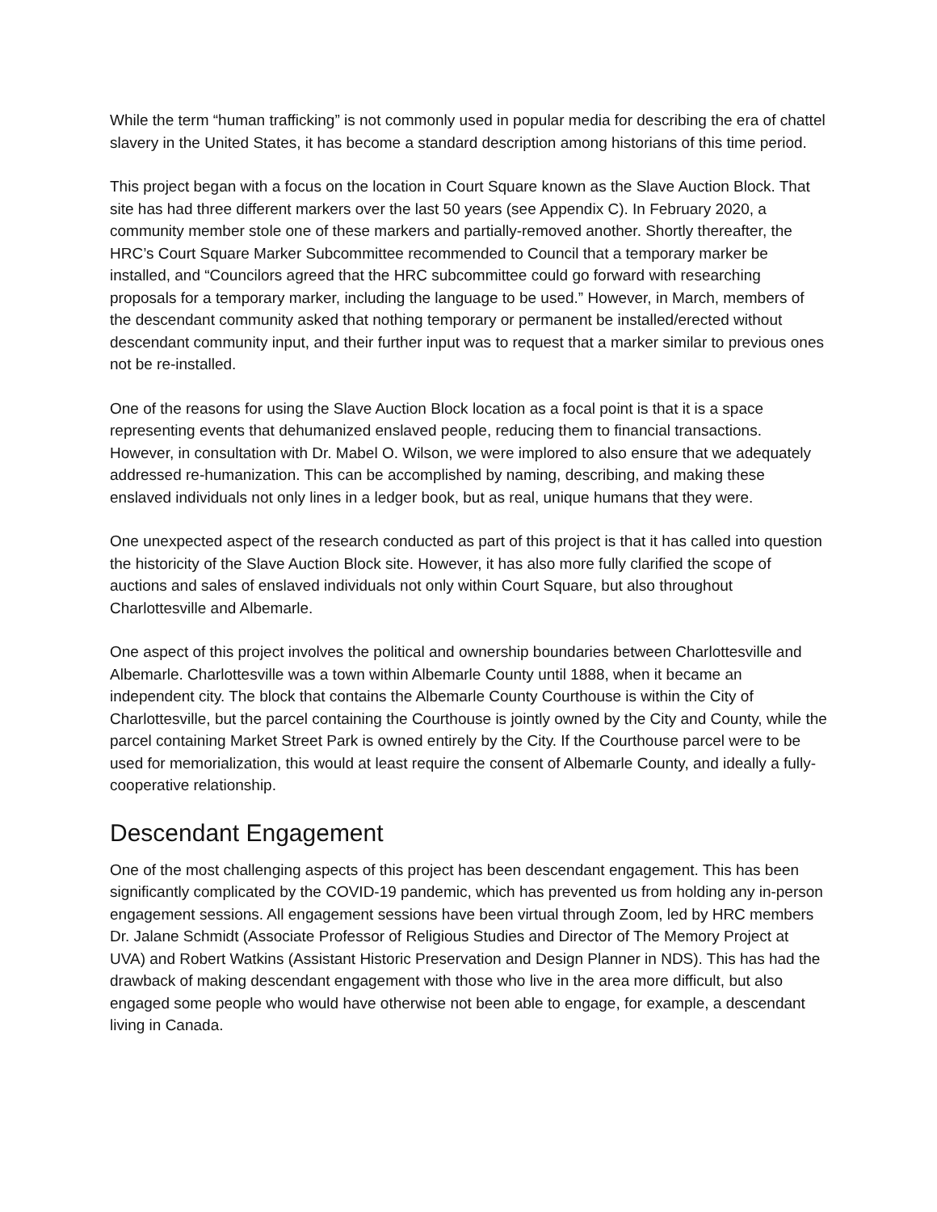While the term “human trafficking” is not commonly used in popular media for describing the era of chattel slavery in the United States, it has become a standard description among historians of this time period.
This project began with a focus on the location in Court Square known as the Slave Auction Block. That site has had three different markers over the last 50 years (see Appendix C). In February 2020, a community member stole one of these markers and partially-removed another. Shortly thereafter, the HRC’s Court Square Marker Subcommittee recommended to Council that a temporary marker be installed, and “Councilors agreed that the HRC subcommittee could go forward with researching proposals for a temporary marker, including the language to be used.” However, in March, members of the descendant community asked that nothing temporary or permanent be installed/erected without descendant community input, and their further input was to request that a marker similar to previous ones not be re-installed.
One of the reasons for using the Slave Auction Block location as a focal point is that it is a space representing events that dehumanized enslaved people, reducing them to financial transactions. However, in consultation with Dr. Mabel O. Wilson, we were implored to also ensure that we adequately addressed re-humanization. This can be accomplished by naming, describing, and making these enslaved individuals not only lines in a ledger book, but as real, unique humans that they were.
One unexpected aspect of the research conducted as part of this project is that it has called into question the historicity of the Slave Auction Block site. However, it has also more fully clarified the scope of auctions and sales of enslaved individuals not only within Court Square, but also throughout Charlottesville and Albemarle.
One aspect of this project involves the political and ownership boundaries between Charlottesville and Albemarle. Charlottesville was a town within Albemarle County until 1888, when it became an independent city. The block that contains the Albemarle County Courthouse is within the City of Charlottesville, but the parcel containing the Courthouse is jointly owned by the City and County, while the parcel containing Market Street Park is owned entirely by the City. If the Courthouse parcel were to be used for memorialization, this would at least require the consent of Albemarle County, and ideally a fully-cooperative relationship.
Descendant Engagement
One of the most challenging aspects of this project has been descendant engagement. This has been significantly complicated by the COVID-19 pandemic, which has prevented us from holding any in-person engagement sessions. All engagement sessions have been virtual through Zoom, led by HRC members Dr. Jalane Schmidt (Associate Professor of Religious Studies and Director of The Memory Project at UVA) and Robert Watkins (Assistant Historic Preservation and Design Planner in NDS). This has had the drawback of making descendant engagement with those who live in the area more difficult, but also engaged some people who would have otherwise not been able to engage, for example, a descendant living in Canada.